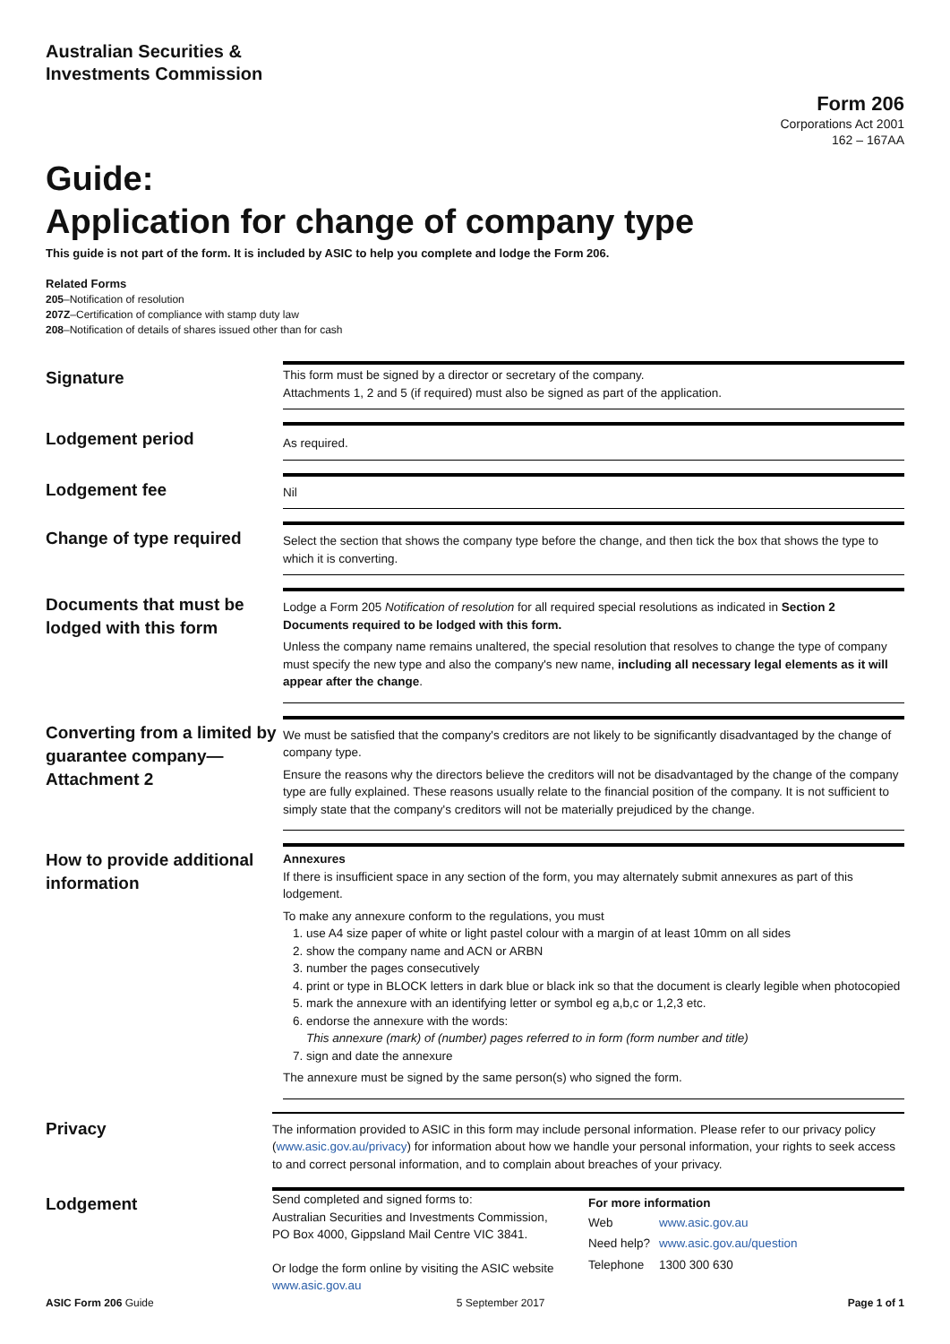Australian Securities &
Investments Commission
Form 206
Corporations Act 2001
162 – 167AA
Guide:
Application for change of company type
This guide is not part of the form. It is included by ASIC to help you complete and lodge the Form 206.
Related Forms
205–Notification of resolution
207Z–Certification of compliance with stamp duty law
208–Notification of details of shares issued other than for cash
Signature
This form must be signed by a director or secretary of the company.
Attachments 1, 2 and 5 (if required) must also be signed as part of the application.
Lodgement period
As required.
Lodgement fee
Nil
Change of type required
Select the section that shows the company type before the change, and then tick the box that shows the type to which it is converting.
Documents that must be lodged with this form
Lodge a Form 205 Notification of resolution for all required special resolutions as indicated in Section 2 Documents required to be lodged with this form.
Unless the company name remains unaltered, the special resolution that resolves to change the type of company must specify the new type and also the company's new name, including all necessary legal elements as it will appear after the change.
Converting from a limited by guarantee company—Attachment 2
We must be satisfied that the company's creditors are not likely to be significantly disadvantaged by the change of company type.
Ensure the reasons why the directors believe the creditors will not be disadvantaged by the change of the company type are fully explained. These reasons usually relate to the financial position of the company. It is not sufficient to simply state that the company's creditors will not be materially prejudiced by the change.
How to provide additional information
Annexures
If there is insufficient space in any section of the form, you may alternately submit annexures as part of this lodgement.
To make any annexure conform to the regulations, you must
1. use A4 size paper of white or light pastel colour with a margin of at least 10mm on all sides
2. show the company name and ACN or ARBN
3. number the pages consecutively
4. print or type in BLOCK letters in dark blue or black ink so that the document is clearly legible when photocopied
5. mark the annexure with an identifying letter or symbol eg a,b,c or 1,2,3 etc.
6. endorse the annexure with the words:
This annexure (mark) of (number) pages referred to in form (form number and title)
7. sign and date the annexure
The annexure must be signed by the same person(s) who signed the form.
Privacy
The information provided to ASIC in this form may include personal information. Please refer to our privacy policy (www.asic.gov.au/privacy) for information about how we handle your personal information, your rights to seek access to and correct personal information, and to complain about breaches of your privacy.
Lodgement
Send completed and signed forms to:
Australian Securities and Investments Commission,
PO Box 4000, Gippsland Mail Centre VIC 3841.
Or lodge the form online by visiting the ASIC website
www.asic.gov.au
For more information
| Web | www.asic.gov.au |
| Need help? | www.asic.gov.au/question |
| Telephone | 1300 300 630 |
ASIC Form 206 Guide 5 September 2017 Page 1 of 1